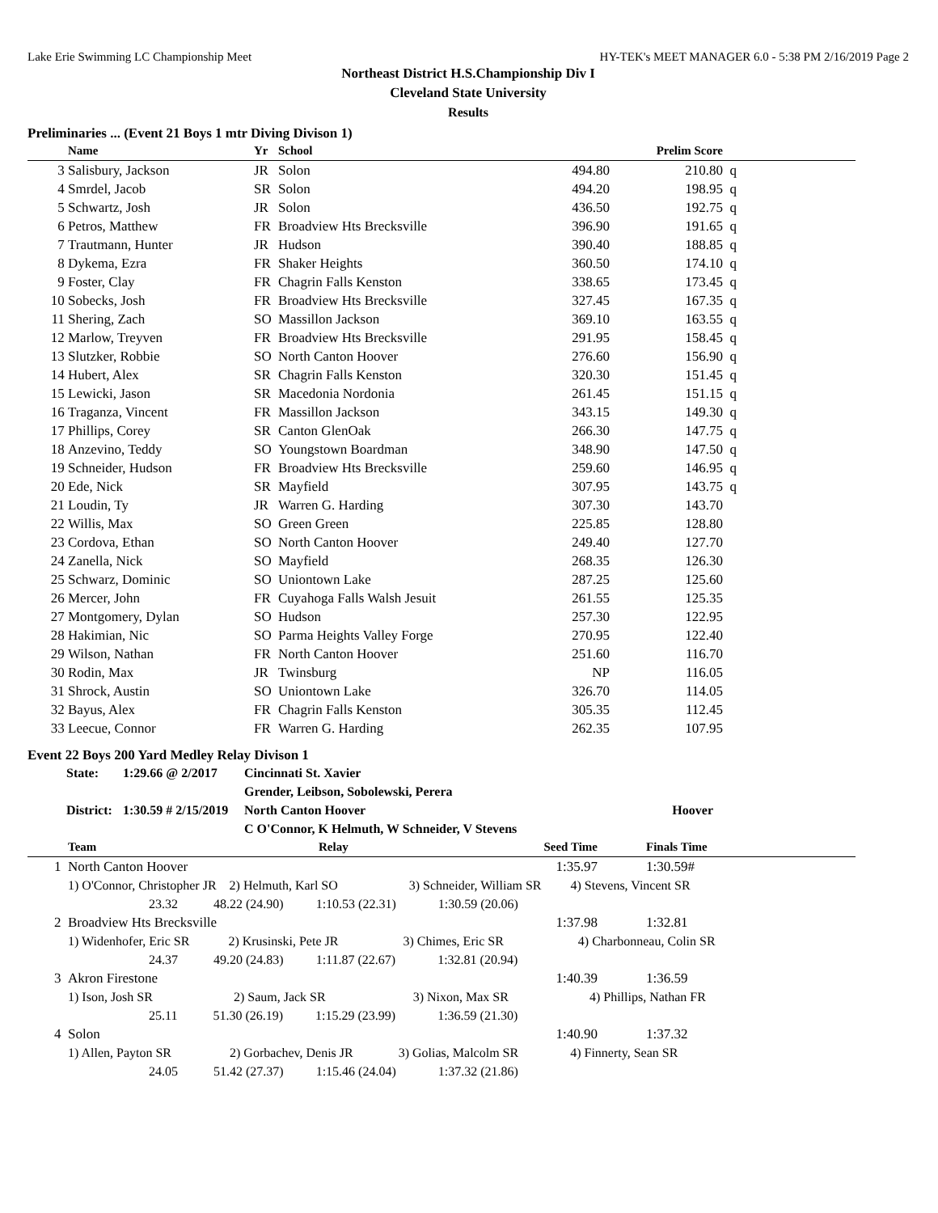Lake Erie Swimming LC Championship Meet HY-TEK's MEET MANAGER 6.0 - 5:38 PM 2/16/2019 Page 2
Northeast District H.S.Championship Div I
Cleveland State University
Results
Preliminaries ... (Event 21 Boys 1 mtr Diving Divison 1)
| | Name | Yr | School | | Prelim Score | |
| --- | --- | --- | --- | --- | --- | --- |
| 3 | Salisbury, Jackson | JR | Solon | 494.80 | 210.80 | q |
| 4 | Smrdel, Jacob | SR | Solon | 494.20 | 198.95 | q |
| 5 | Schwartz, Josh | JR | Solon | 436.50 | 192.75 | q |
| 6 | Petros, Matthew | FR | Broadview Hts Brecksville | 396.90 | 191.65 | q |
| 7 | Trautmann, Hunter | JR | Hudson | 390.40 | 188.85 | q |
| 8 | Dykema, Ezra | FR | Shaker Heights | 360.50 | 174.10 | q |
| 9 | Foster, Clay | FR | Chagrin Falls Kenston | 338.65 | 173.45 | q |
| 10 | Sobecks, Josh | FR | Broadview Hts Brecksville | 327.45 | 167.35 | q |
| 11 | Shering, Zach | SO | Massillon Jackson | 369.10 | 163.55 | q |
| 12 | Marlow, Treyven | FR | Broadview Hts Brecksville | 291.95 | 158.45 | q |
| 13 | Slutzker, Robbie | SO | North Canton Hoover | 276.60 | 156.90 | q |
| 14 | Hubert, Alex | SR | Chagrin Falls Kenston | 320.30 | 151.45 | q |
| 15 | Lewicki, Jason | SR | Macedonia Nordonia | 261.45 | 151.15 | q |
| 16 | Traganza, Vincent | FR | Massillon Jackson | 343.15 | 149.30 | q |
| 17 | Phillips, Corey | SR | Canton GlenOak | 266.30 | 147.75 | q |
| 18 | Anzevino, Teddy | SO | Youngstown Boardman | 348.90 | 147.50 | q |
| 19 | Schneider, Hudson | FR | Broadview Hts Brecksville | 259.60 | 146.95 | q |
| 20 | Ede, Nick | SR | Mayfield | 307.95 | 143.75 | q |
| 21 | Loudin, Ty | JR | Warren G. Harding | 307.30 | 143.70 | |
| 22 | Willis, Max | SO | Green Green | 225.85 | 128.80 | |
| 23 | Cordova, Ethan | SO | North Canton Hoover | 249.40 | 127.70 | |
| 24 | Zanella, Nick | SO | Mayfield | 268.35 | 126.30 | |
| 25 | Schwarz, Dominic | SO | Uniontown Lake | 287.25 | 125.60 | |
| 26 | Mercer, John | FR | Cuyahoga Falls Walsh Jesuit | 261.55 | 125.35 | |
| 27 | Montgomery, Dylan | SO | Hudson | 257.30 | 122.95 | |
| 28 | Hakimian, Nic | SO | Parma Heights Valley Forge | 270.95 | 122.40 | |
| 29 | Wilson, Nathan | FR | North Canton Hoover | 251.60 | 116.70 | |
| 30 | Rodin, Max | JR | Twinsburg | NP | 116.05 | |
| 31 | Shrock, Austin | SO | Uniontown Lake | 326.70 | 114.05 | |
| 32 | Bayus, Alex | FR | Chagrin Falls Kenston | 305.35 | 112.45 | |
| 33 | Leecue, Connor | FR | Warren G. Harding | 262.35 | 107.95 | |
Event 22 Boys 200 Yard Medley Relay Divison 1
| State: | 1:29.66 @ 2/2017 | Cincinnati St. Xavier | |
| | | Grender, Leibson, Sobolewski, Perera | |
| District: | 1:30.59 # 2/15/2019 | North Canton Hoover | Hoover |
| | | C O'Connor, K Helmuth, W Schneider, V Stevens | |
| | Team | Relay | Seed Time | | Finals Time |
| --- | --- | --- | --- | --- | --- |
| 1 | North Canton Hoover | | 1:35.97 | | 1:30.59# |
| | 1) O'Connor, Christopher JR 2) Helmuth, Karl SO 3) Schneider, William SR 4) Stevens, Vincent SR | | | | |
| | 23.32 48.22 (24.90) 1:10.53 (22.31) 1:30.59 (20.06) | | | | |
| 2 | Broadview Hts Brecksville | | 1:37.98 | | 1:32.81 |
| | 1) Widenhofer, Eric SR 2) Krusinski, Pete JR 3) Chimes, Eric SR 4) Charbonneau, Colin SR | | | | |
| | 24.37 49.20 (24.83) 1:11.87 (22.67) 1:32.81 (20.94) | | | | |
| 3 | Akron Firestone | | 1:40.39 | | 1:36.59 |
| | 1) Ison, Josh SR 2) Saum, Jack SR 3) Nixon, Max SR 4) Phillips, Nathan FR | | | | |
| | 25.11 51.30 (26.19) 1:15.29 (23.99) 1:36.59 (21.30) | | | | |
| 4 | Solon | | 1:40.90 | | 1:37.32 |
| | 1) Allen, Payton SR 2) Gorbachev, Denis JR 3) Golias, Malcolm SR 4) Finnerty, Sean SR | | | | |
| | 24.05 51.42 (27.37) 1:15.46 (24.04) 1:37.32 (21.86) | | | | |